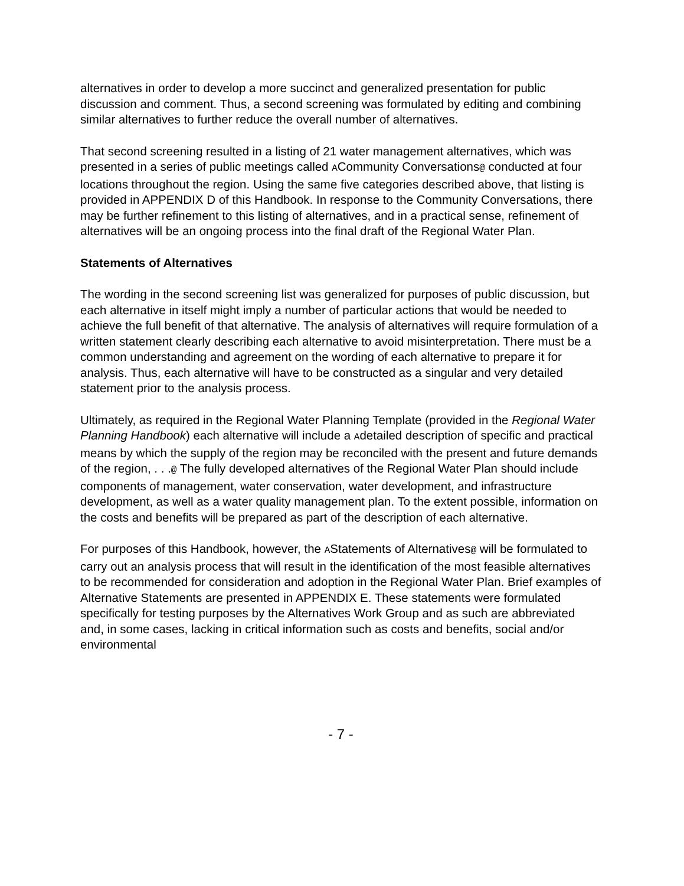alternatives in order to develop a more succinct and generalized presentation for public discussion and comment. Thus, a second screening was formulated by editing and combining similar alternatives to further reduce the overall number of alternatives.
That second screening resulted in a listing of 21 water management alternatives, which was presented in a series of public meetings called ACommunity Conversations@ conducted at four locations throughout the region. Using the same five categories described above, that listing is provided in APPENDIX D of this Handbook. In response to the Community Conversations, there may be further refinement to this listing of alternatives, and in a practical sense, refinement of alternatives will be an ongoing process into the final draft of the Regional Water Plan.
Statements of Alternatives
The wording in the second screening list was generalized for purposes of public discussion, but each alternative in itself might imply a number of particular actions that would be needed to achieve the full benefit of that alternative. The analysis of alternatives will require formulation of a written statement clearly describing each alternative to avoid misinterpretation. There must be a common understanding and agreement on the wording of each alternative to prepare it for analysis. Thus, each alternative will have to be constructed as a singular and very detailed statement prior to the analysis process.
Ultimately, as required in the Regional Water Planning Template (provided in the Regional Water Planning Handbook) each alternative will include a Adetailed description of specific and practical means by which the supply of the region may be reconciled with the present and future demands of the region, . . .@ The fully developed alternatives of the Regional Water Plan should include components of management, water conservation, water development, and infrastructure development, as well as a water quality management plan. To the extent possible, information on the costs and benefits will be prepared as part of the description of each alternative.
For purposes of this Handbook, however, the AStatements of Alternatives@ will be formulated to carry out an analysis process that will result in the identification of the most feasible alternatives to be recommended for consideration and adoption in the Regional Water Plan. Brief examples of Alternative Statements are presented in APPENDIX E. These statements were formulated specifically for testing purposes by the Alternatives Work Group and as such are abbreviated and, in some cases, lacking in critical information such as costs and benefits, social and/or environmental
- 7 -